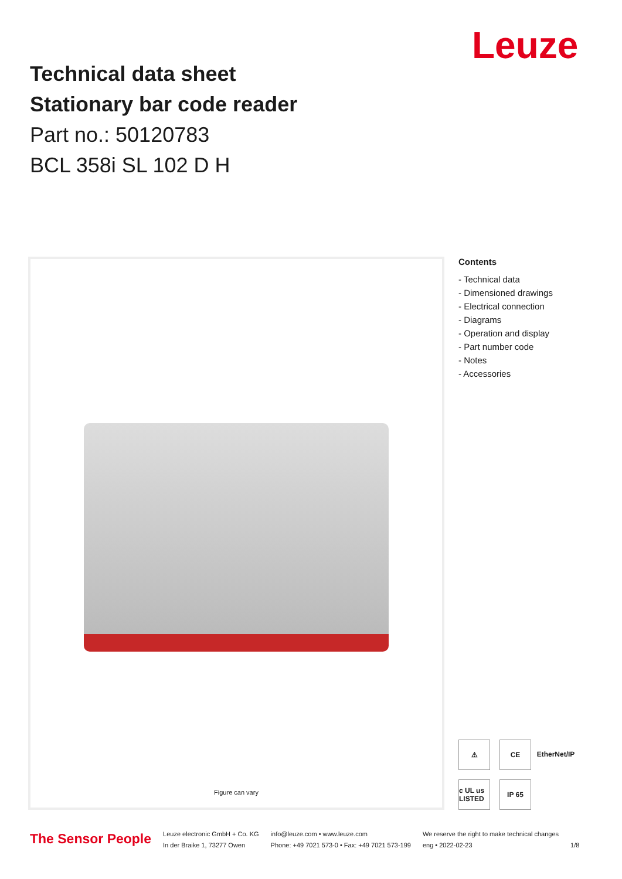Leuze
Technical data sheet
Stationary bar code reader
Part no.: 50120783
BCL 358i SL 102 D H
Figure can vary
Contents
- Technical data
- Dimensioned drawings
- Electrical connection
- Diagrams
- Operation and display
- Part number code
- Notes
- Accessories
⚠ CE EtherNet/IP c UL us LISTED IP 65
The Sensor People
Leuze electronic GmbH + Co. KG
In der Braike 1, 73277 Owen
info@leuze.com • www.leuze.com
Phone: +49 7021 573-0 • Fax: +49 7021 573-199
We reserve the right to make technical changes
eng • 2022-02-23
1/8